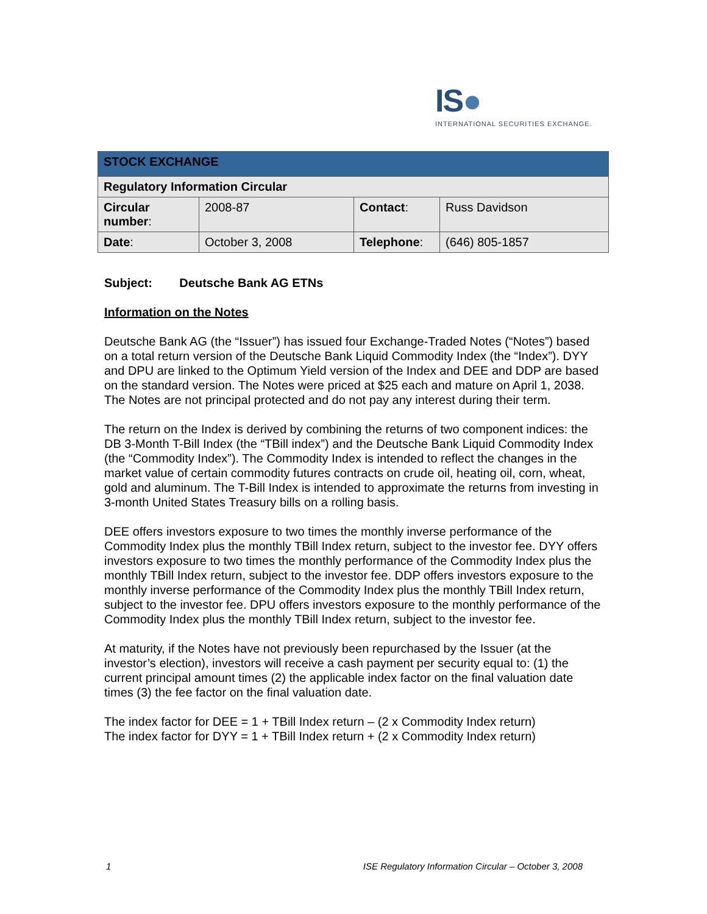IS●
INTERNATIONAL SECURITIES EXCHANGE.
| STOCK EXCHANGE | | | |
| --- | --- | --- | --- |
| Regulatory Information Circular | | | |
| Circular number : | 2008-87 | Contact : | Russ Davidson |
| Date : | October 3, 2008 | Telephone : | (646) 805-1857 |
Subject: Deutsche Bank AG ETNs
Information on the Notes
Deutsche Bank AG (the “Issuer”) has issued four Exchange-Traded Notes (“Notes”) based on a total return version of the Deutsche Bank Liquid Commodity Index (the “Index”). DYY and DPU are linked to the Optimum Yield version of the Index and DEE and DDP are based on the standard version. The Notes were priced at $25 each and mature on April 1, 2038. The Notes are not principal protected and do not pay any interest during their term.
The return on the Index is derived by combining the returns of two component indices: the DB 3-Month T-Bill Index (the “TBill index”) and the Deutsche Bank Liquid Commodity Index (the “Commodity Index”). The Commodity Index is intended to reflect the changes in the market value of certain commodity futures contracts on crude oil, heating oil, corn, wheat, gold and aluminum. The T-Bill Index is intended to approximate the returns from investing in 3-month United States Treasury bills on a rolling basis.
DEE offers investors exposure to two times the monthly inverse performance of the Commodity Index plus the monthly TBill Index return, subject to the investor fee. DYY offers investors exposure to two times the monthly performance of the Commodity Index plus the monthly TBill Index return, subject to the investor fee. DDP offers investors exposure to the monthly inverse performance of the Commodity Index plus the monthly TBill Index return, subject to the investor fee. DPU offers investors exposure to the monthly performance of the Commodity Index plus the monthly TBill Index return, subject to the investor fee.
At maturity, if the Notes have not previously been repurchased by the Issuer (at the investor’s election), investors will receive a cash payment per security equal to: (1) the current principal amount times (2) the applicable index factor on the final valuation date times (3) the fee factor on the final valuation date.
The index factor for DEE = 1 + TBill Index return – (2 x Commodity Index return)
The index factor for DYY = 1 + TBill Index return + (2 x Commodity Index return)
1 ISE Regulatory Information Circular – October 3, 2008